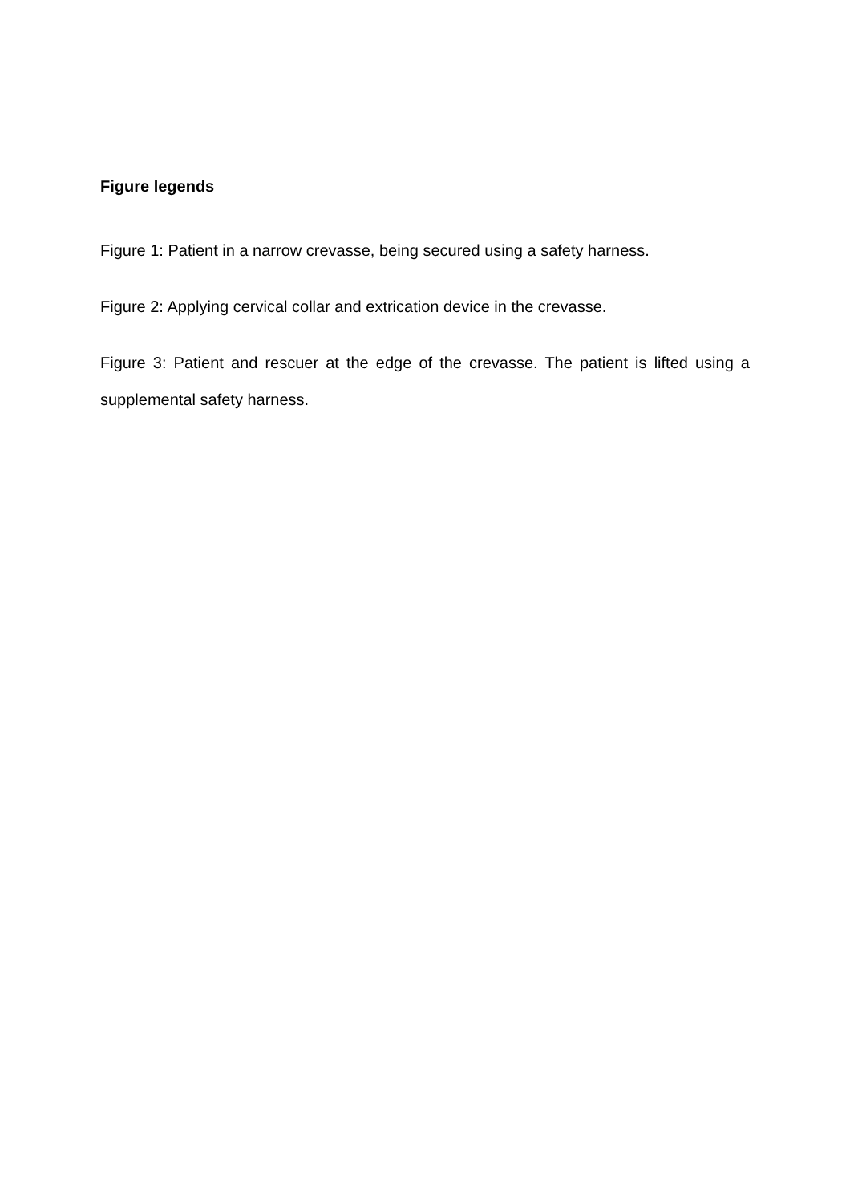Figure legends
Figure 1: Patient in a narrow crevasse, being secured using a safety harness.
Figure 2: Applying cervical collar and extrication device in the crevasse.
Figure 3: Patient and rescuer at the edge of the crevasse. The patient is lifted using a supplemental safety harness.